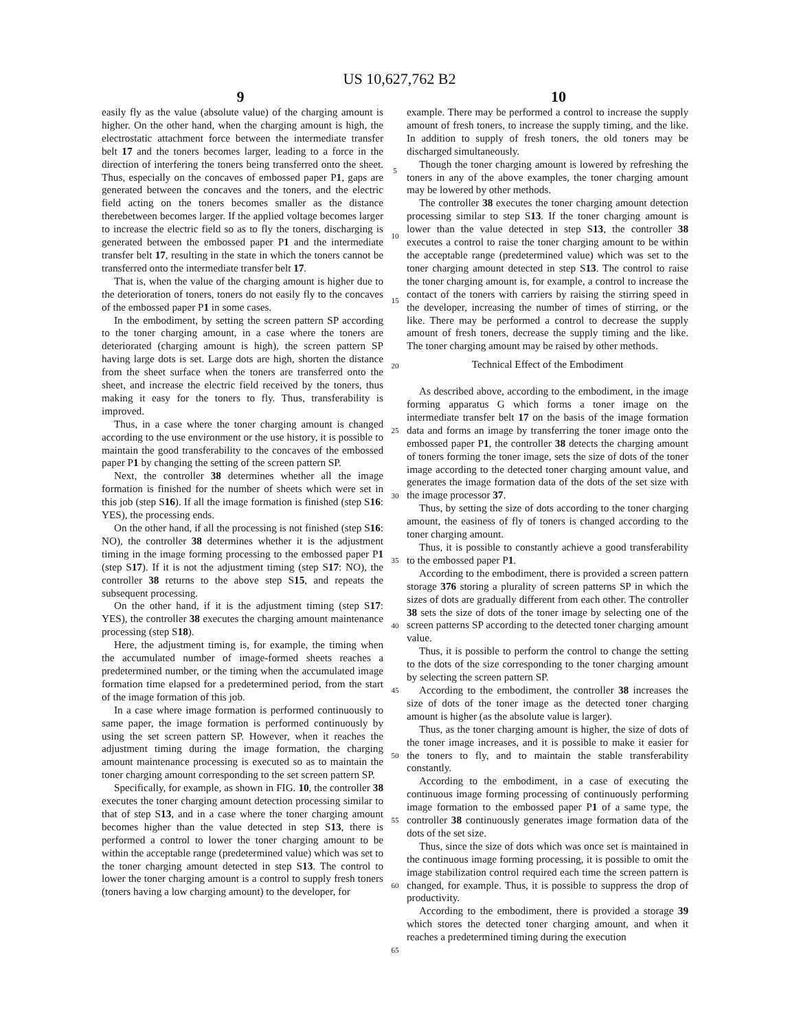US 10,627,762 B2
9 10
easily fly as the value (absolute value) of the charging amount is higher. On the other hand, when the charging amount is high, the electrostatic attachment force between the intermediate transfer belt 17 and the toners becomes larger, leading to a force in the direction of interfering the toners being transferred onto the sheet. Thus, especially on the concaves of embossed paper P1, gaps are generated between the concaves and the toners, and the electric field acting on the toners becomes smaller as the distance therebetween becomes larger. If the applied voltage becomes larger to increase the electric field so as to fly the toners, discharging is generated between the embossed paper P1 and the intermediate transfer belt 17, resulting in the state in which the toners cannot be transferred onto the intermediate transfer belt 17.
That is, when the value of the charging amount is higher due to the deterioration of toners, toners do not easily fly to the concaves of the embossed paper P1 in some cases.
In the embodiment, by setting the screen pattern SP according to the toner charging amount, in a case where the toners are deteriorated (charging amount is high), the screen pattern SP having large dots is set. Large dots are high, shorten the distance from the sheet surface when the toners are transferred onto the sheet, and increase the electric field received by the toners, thus making it easy for the toners to fly. Thus, transferability is improved.
Thus, in a case where the toner charging amount is changed according to the use environment or the use history, it is possible to maintain the good transferability to the concaves of the embossed paper P1 by changing the setting of the screen pattern SP.
Next, the controller 38 determines whether all the image formation is finished for the number of sheets which were set in this job (step S16). If all the image formation is finished (step S16: YES), the processing ends.
On the other hand, if all the processing is not finished (step S16: NO), the controller 38 determines whether it is the adjustment timing in the image forming processing to the embossed paper P1 (step S17). If it is not the adjustment timing (step S17: NO), the controller 38 returns to the above step S15, and repeats the subsequent processing.
On the other hand, if it is the adjustment timing (step S17: YES), the controller 38 executes the charging amount maintenance processing (step S18).
Here, the adjustment timing is, for example, the timing when the accumulated number of image-formed sheets reaches a predetermined number, or the timing when the accumulated image formation time elapsed for a predetermined period, from the start of the image formation of this job.
In a case where image formation is performed continuously to same paper, the image formation is performed continuously by using the set screen pattern SP. However, when it reaches the adjustment timing during the image formation, the charging amount maintenance processing is executed so as to maintain the toner charging amount corresponding to the set screen pattern SP.
Specifically, for example, as shown in FIG. 10, the controller 38 executes the toner charging amount detection processing similar to that of step S13, and in a case where the toner charging amount becomes higher than the value detected in step S13, there is performed a control to lower the toner charging amount to be within the acceptable range (predetermined value) which was set to the toner charging amount detected in step S13. The control to lower the toner charging amount is a control to supply fresh toners (toners having a low charging amount) to the developer, for
5
10
15
20
25
30
35
40
45
50
55
60
65
example. There may be performed a control to increase the supply amount of fresh toners, to increase the supply timing, and the like. In addition to supply of fresh toners, the old toners may be discharged simultaneously.
Though the toner charging amount is lowered by refreshing the toners in any of the above examples, the toner charging amount may be lowered by other methods.
The controller 38 executes the toner charging amount detection processing similar to step S13. If the toner charging amount is lower than the value detected in step S13, the controller 38 executes a control to raise the toner charging amount to be within the acceptable range (predetermined value) which was set to the toner charging amount detected in step S13. The control to raise the toner charging amount is, for example, a control to increase the contact of the toners with carriers by raising the stirring speed in the developer, increasing the number of times of stirring, or the like. There may be performed a control to decrease the supply amount of fresh toners, decrease the supply timing and the like. The toner charging amount may be raised by other methods.
Technical Effect of the Embodiment
As described above, according to the embodiment, in the image forming apparatus G which forms a toner image on the intermediate transfer belt 17 on the basis of the image formation data and forms an image by transferring the toner image onto the embossed paper P1, the controller 38 detects the charging amount of toners forming the toner image, sets the size of dots of the toner image according to the detected toner charging amount value, and generates the image formation data of the dots of the set size with the image processor 37.
Thus, by setting the size of dots according to the toner charging amount, the easiness of fly of toners is changed according to the toner charging amount.
Thus, it is possible to constantly achieve a good transferability to the embossed paper P1.
According to the embodiment, there is provided a screen pattern storage 376 storing a plurality of screen patterns SP in which the sizes of dots are gradually different from each other. The controller 38 sets the size of dots of the toner image by selecting one of the screen patterns SP according to the detected toner charging amount value.
Thus, it is possible to perform the control to change the setting to the dots of the size corresponding to the toner charging amount by selecting the screen pattern SP.
According to the embodiment, the controller 38 increases the size of dots of the toner image as the detected toner charging amount is higher (as the absolute value is larger).
Thus, as the toner charging amount is higher, the size of dots of the toner image increases, and it is possible to make it easier for the toners to fly, and to maintain the stable transferability constantly.
According to the embodiment, in a case of executing the continuous image forming processing of continuously performing image formation to the embossed paper P1 of a same type, the controller 38 continuously generates image formation data of the dots of the set size.
Thus, since the size of dots which was once set is maintained in the continuous image forming processing, it is possible to omit the image stabilization control required each time the screen pattern is changed, for example. Thus, it is possible to suppress the drop of productivity.
According to the embodiment, there is provided a storage 39 which stores the detected toner charging amount, and when it reaches a predetermined timing during the execution